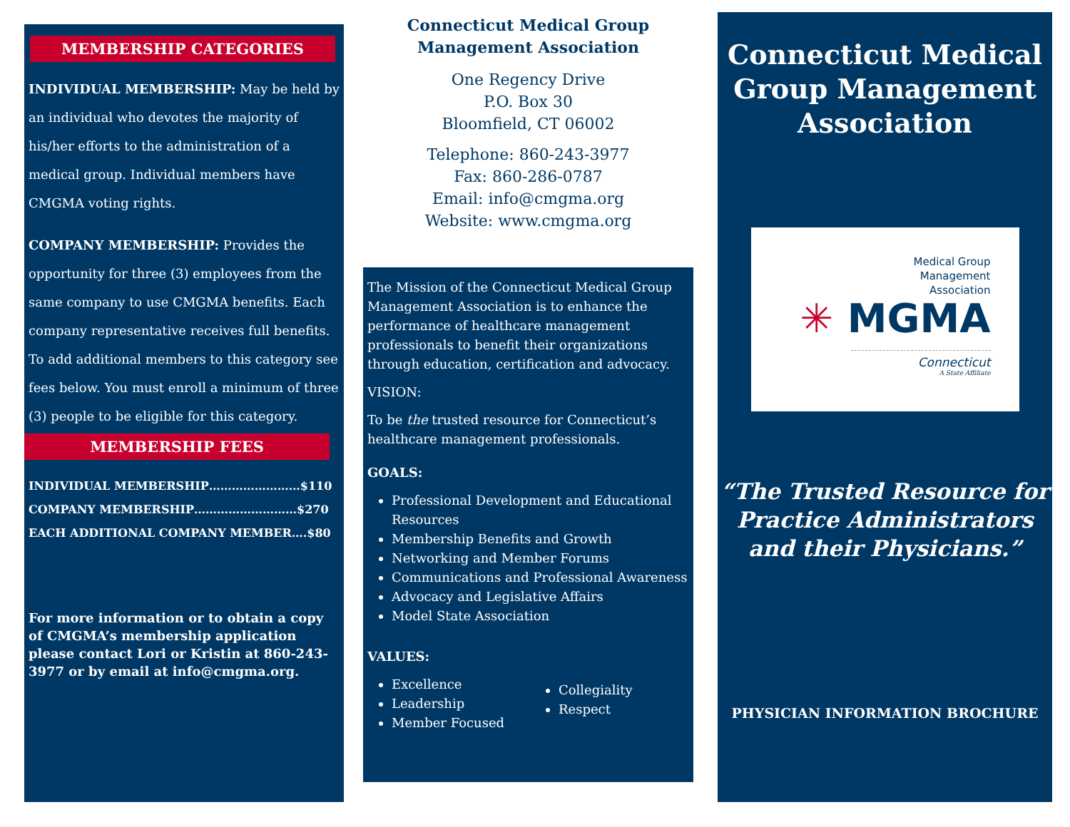MEMBERSHIP CATEGORIES
INDIVIDUAL MEMBERSHIP: May be held by an individual who devotes the majority of his/her efforts to the administration of a medical group. Individual members have CMGMA voting rights.
COMPANY MEMBERSHIP: Provides the opportunity for three (3) employees from the same company to use CMGMA benefits. Each company representative receives full benefits. To add additional members to this category see fees below. You must enroll a minimum of three (3) people to be eligible for this category.
MEMBERSHIP FEES
INDIVIDUAL MEMBERSHIP……………………$110
COMPANY MEMBERSHIP………………………$270
EACH ADDITIONAL COMPANY MEMBER….$80
For more information or to obtain a copy of CMGMA’s membership application please contact Lori or Kristin at 860-243-3977 or by email at info@cmgma.org.
Connecticut Medical Group
Management Association
One Regency Drive
P.O. Box 30
Bloomfield, CT 06002
Telephone: 860-243-3977
Fax: 860-286-0787
Email: info@cmgma.org
Website: www.cmgma.org
The Mission of the Connecticut Medical Group Management Association is to enhance the performance of healthcare management professionals to benefit their organizations through education, certification and advocacy.
VISION:
To be the trusted resource for Connecticut’s healthcare management professionals.
GOALS:
Professional Development and Educational Resources
Membership Benefits and Growth
Networking and Member Forums
Communications and Professional Awareness
Advocacy and Legislative Affairs
Model State Association
VALUES:
Excellence
Leadership
Member Focused
Collegiality
Respect
Connecticut Medical Group Management Association
Medical Group
Management
Association
✳ MGMA
Connecticut
A State Affiliate
“The Trusted Resource for Practice Administrators and their Physicians.”
PHYSICIAN INFORMATION BROCHURE